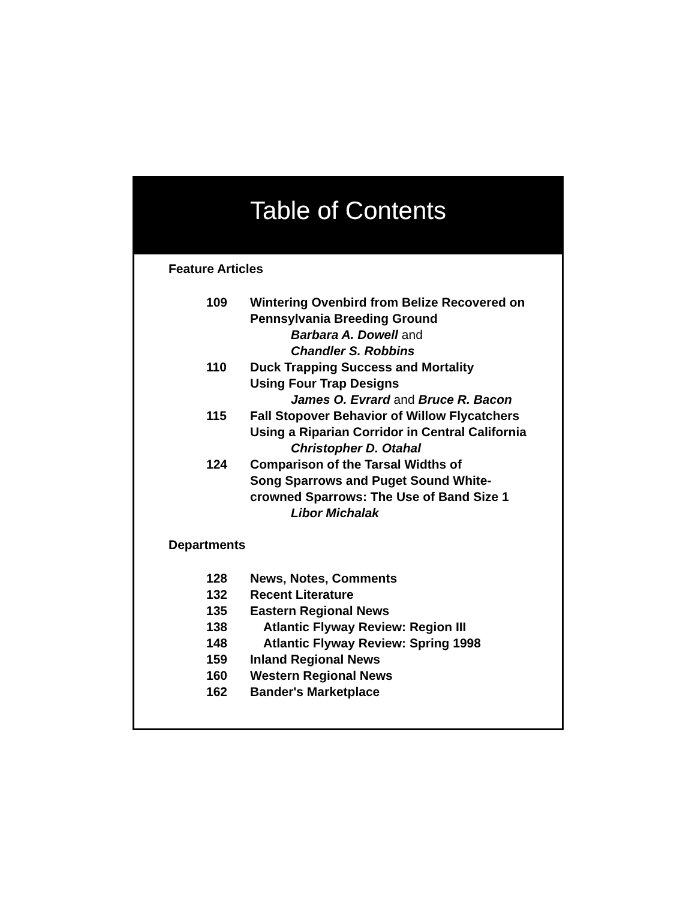Table of Contents
Feature Articles
109 Wintering Ovenbird from Belize Recovered on
Pennsylvania Breeding Ground
Barbara A. Dowell and
Chandler S. Robbins
110 Duck Trapping Success and Mortality
Using Four Trap Designs
James O. Evrard and Bruce R. Bacon
115 Fall Stopover Behavior of Willow Flycatchers
Using a Riparian Corridor in Central California
Christopher D. Otahal
124 Comparison of the Tarsal Widths of
Song Sparrows and Puget Sound White-
crowned Sparrows: The Use of Band Size 1
Libor Michalak
Departments
128 News, Notes, Comments
132 Recent Literature
135 Eastern Regional News
138 Atlantic Flyway Review: Region III
148 Atlantic Flyway Review: Spring 1998
159 Inland Regional News
160 Western Regional News
162 Bander's Marketplace